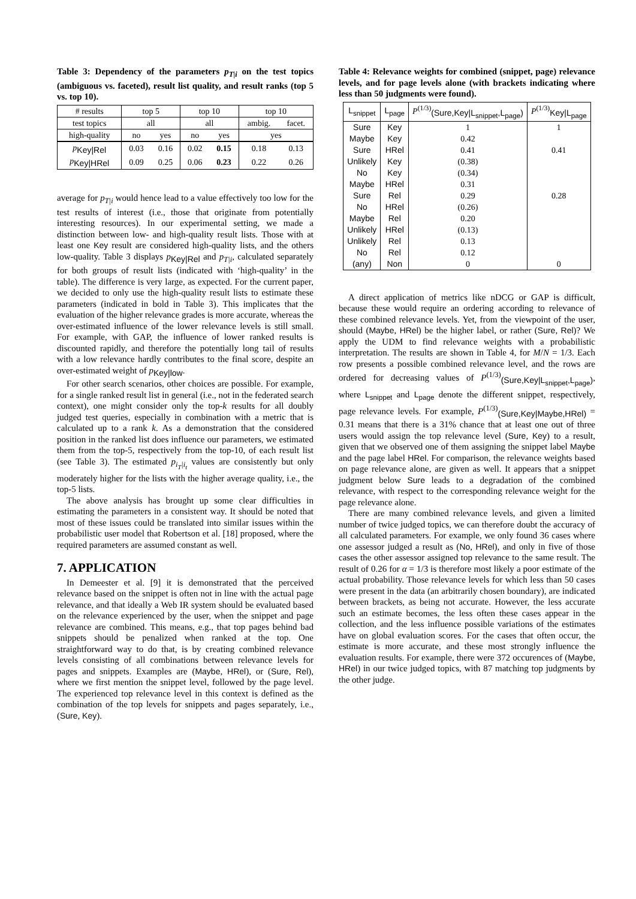Table 3: Dependency of the parameters p<sub>T|i</sub> on the test topics (ambiguous vs. faceted), result list quality, and result ranks (top 5 vs. top 10).
| # results | top 5 | | top 10 | | top 10 | |
| test topics | all | | all | | ambig. | facet. |
| high-quality | no | yes | no | yes | yes | |
| p<sub>Key/Rel</sub> | 0.03 | 0.16 | 0.02 | 0.15 | 0.18 | 0.13 |
| p<sub>Key/HRel</sub> | 0.09 | 0.25 | 0.06 | 0.23 | 0.22 | 0.26 |
average for p<sub>T|i</sub> would hence lead to a value effectively too low for the test results of interest (i.e., those that originate from potentially interesting resources). In our experimental setting, we made a distinction between low- and high-quality result lists. Those with at least one Key result are considered high-quality lists, and the others low-quality. Table 3 displays p<sub>Key|Rel</sub> and p<sub>T|i</sub>, calculated separately for both groups of result lists (indicated with ‘high-quality’ in the table). The difference is very large, as expected. For the current paper, we decided to only use the high-quality result lists to estimate these parameters (indicated in bold in Table 3). This implicates that the evaluation of the higher relevance grades is more accurate, whereas the over-estimated influence of the lower relevance levels is still small. For example, with GAP, the influence of lower ranked results is discounted rapidly, and therefore the potentially long tail of results with a low relevance hardly contributes to the final score, despite an over-estimated weight of p<sub>Key|low</sub>.
For other search scenarios, other choices are possible. For example, for a single ranked result list in general (i.e., not in the federated search context), one might consider only the top-k results for all doubly judged test queries, especially in combination with a metric that is calculated up to a rank k. As a demonstration that the considered position in the ranked list does influence our parameters, we estimated them from the top-5, respectively from the top-10, of each result list (see Table 3). The estimated p<sub>i<sub>T</sub>|i<sub>t</sub></sub> values are consistently but only moderately higher for the lists with the higher average quality, i.e., the top-5 lists.
The above analysis has brought up some clear difficulties in estimating the parameters in a consistent way. It should be noted that most of these issues could be translated into similar issues within the probabilistic user model that Robertson et al. [18] proposed, where the required parameters are assumed constant as well.
7. APPLICATION
In Demeester et al. [9] it is demonstrated that the perceived relevance based on the snippet is often not in line with the actual page relevance, and that ideally a Web IR system should be evaluated based on the relevance experienced by the user, when the snippet and page relevance are combined. This means, e.g., that top pages behind bad snippets should be penalized when ranked at the top. One straightforward way to do that, is by creating combined relevance levels consisting of all combinations between relevance levels for pages and snippets. Examples are (Maybe, HRel), or (Sure, Rel), where we first mention the snippet level, followed by the page level. The experienced top relevance level in this context is defined as the combination of the top levels for snippets and pages separately, i.e., (Sure, Key).
Table 4: Relevance weights for combined (snippet, page) relevance levels, and for page levels alone (with brackets indicating where less than 50 judgments were found).
| L<sub>snippet</sub> | L<sub>page</sub> | P<sup>(1/3)</sup><sub>(Sure,Key/L<sub>snippet</sub>,L<sub>page</sub>)</sub> | P<sup>(1/3)</sup><sub>Key/L<sub>page</sub></sub> |
| Sure | Key | 1 | 1 |
| Maybe | Key | 0.42 | |
| Sure | HRel | 0.41 | 0.41 |
| Unlikely | Key | (0.38) | |
| No | Key | (0.34) | |
| Maybe | HRel | 0.31 | |
| Sure | Rel | 0.29 | 0.28 |
| No | HRel | (0.26) | |
| Maybe | Rel | 0.20 | |
| Unlikely | HRel | (0.13) | |
| Unlikely | Rel | 0.13 | |
| No | Rel | 0.12 | |
| (any) | Non | 0 | 0 |
A direct application of metrics like nDCG or GAP is difficult, because these would require an ordering according to relevance of these combined relevance levels. Yet, from the viewpoint of the user, should (Maybe, HRel) be the higher label, or rather (Sure, Rel)? We apply the UDM to find relevance weights with a probabilistic interpretation. The results are shown in Table 4, for M/N = 1/3. Each row presents a possible combined relevance level, and the rows are ordered for decreasing values of P<sup>(1/3)</sup><sub>(Sure,Key|L<sub>snippet</sub>,L<sub>page</sub>)</sub>, where L<sub>snippet</sub> and L<sub>page</sub> denote the different snippet, respectively, page relevance levels. For example, P<sup>(1/3)</sup><sub>(Sure,Key|Maybe,HRel)</sub> = 0.31 means that there is a 31% chance that at least one out of three users would assign the top relevance level (Sure, Key) to a result, given that we observed one of them assigning the snippet label Maybe and the page label HRel. For comparison, the relevance weights based on page relevance alone, are given as well. It appears that a snippet judgment below Sure leads to a degradation of the combined relevance, with respect to the corresponding relevance weight for the page relevance alone.
There are many combined relevance levels, and given a limited number of twice judged topics, we can therefore doubt the accuracy of all calculated parameters. For example, we only found 36 cases where one assessor judged a result as (No, HRel), and only in five of those cases the other assessor assigned top relevance to the same result. The result of 0.26 for α = 1/3 is therefore most likely a poor estimate of the actual probability. Those relevance levels for which less than 50 cases were present in the data (an arbitrarily chosen boundary), are indicated between brackets, as being not accurate. However, the less accurate such an estimate becomes, the less often these cases appear in the collection, and the less influence possible variations of the estimates have on global evaluation scores. For the cases that often occur, the estimate is more accurate, and these most strongly influence the evaluation results. For example, there were 372 occurences of (Maybe, HRel) in our twice judged topics, with 87 matching top judgments by the other judge.